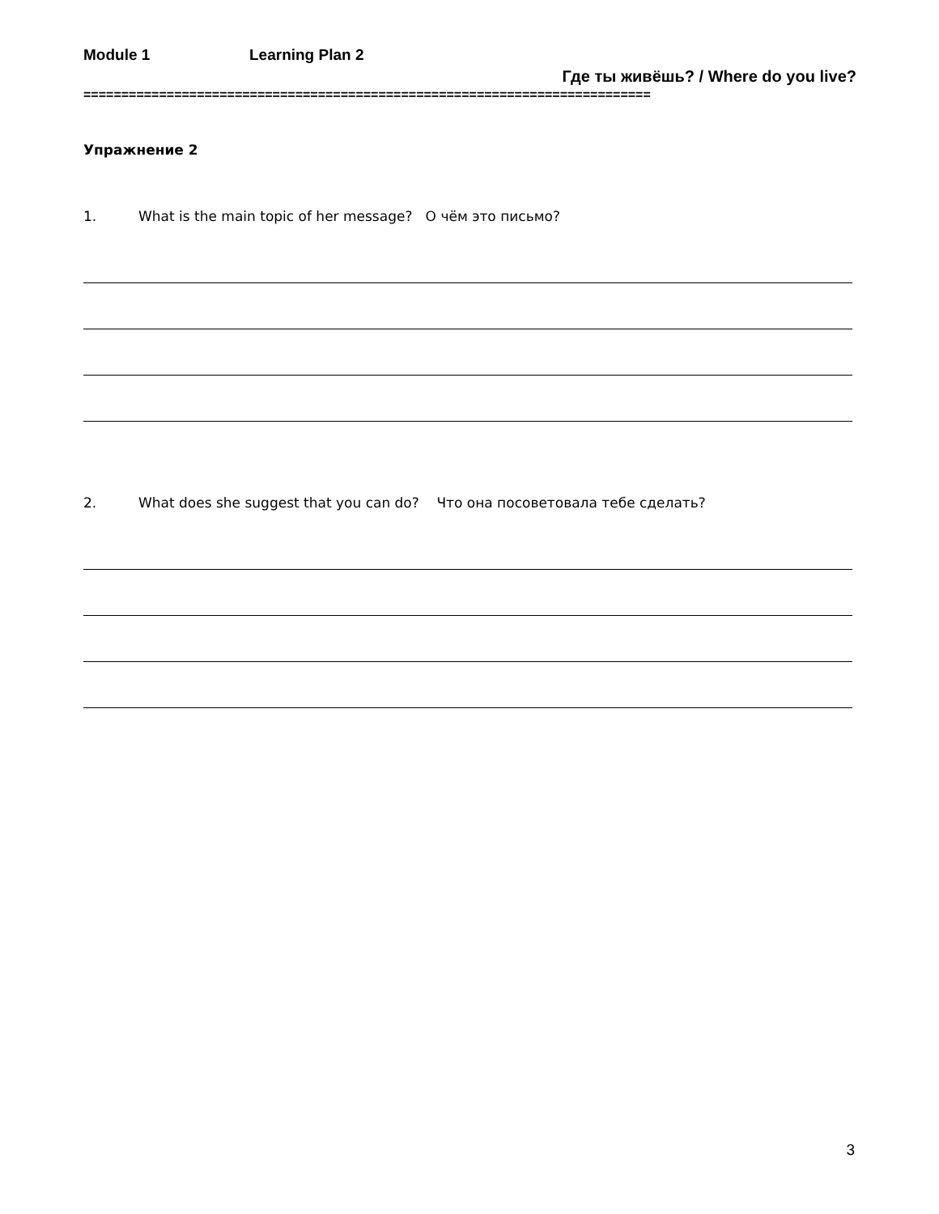Module 1 Learning Plan 2
Где ты живёшь? / Where do you live?
===========================================================================
Упражнение 2
1. What is the main topic of her message? О чём это письмо?
2. What does she suggest that you can do? Что она посоветовала тебе сделать?
3